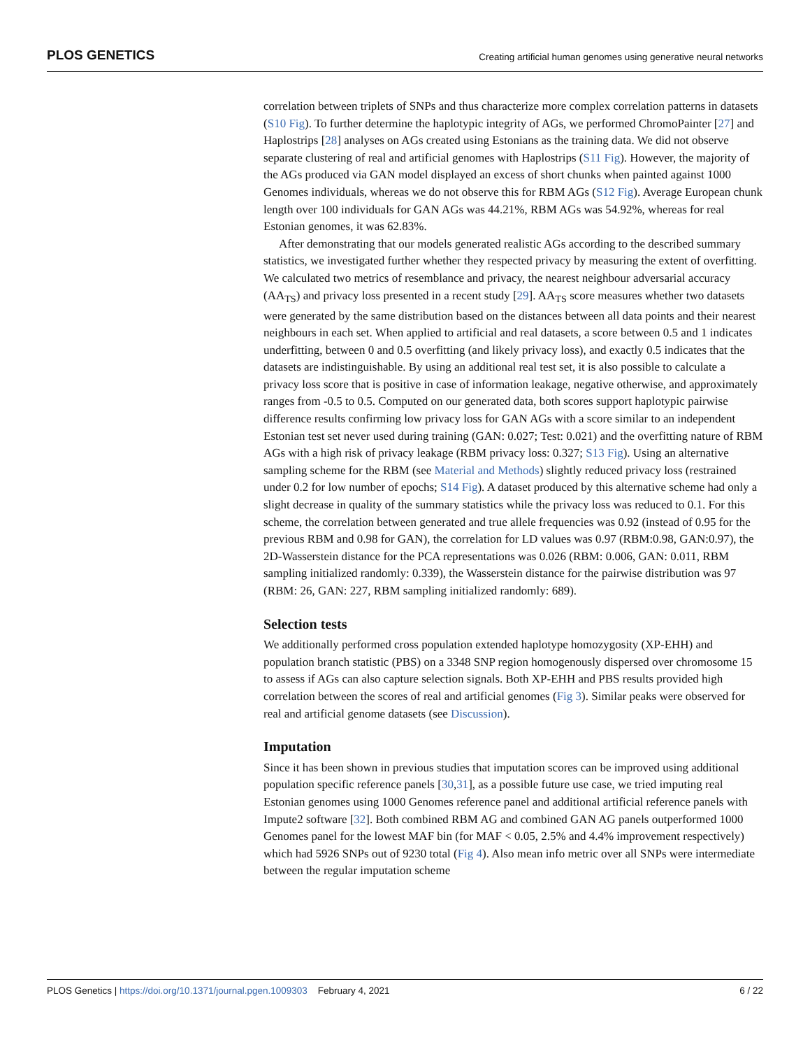PLOS GENETICS Creating artificial human genomes using generative neural networks
correlation between triplets of SNPs and thus characterize more complex correlation patterns in datasets (S10 Fig). To further determine the haplotypic integrity of AGs, we performed ChromoPainter [27] and Haplostrips [28] analyses on AGs created using Estonians as the training data. We did not observe separate clustering of real and artificial genomes with Haplostrips (S11 Fig). However, the majority of the AGs produced via GAN model displayed an excess of short chunks when painted against 1000 Genomes individuals, whereas we do not observe this for RBM AGs (S12 Fig). Average European chunk length over 100 individuals for GAN AGs was 44.21%, RBM AGs was 54.92%, whereas for real Estonian genomes, it was 62.83%.
After demonstrating that our models generated realistic AGs according to the described summary statistics, we investigated further whether they respected privacy by measuring the extent of overfitting. We calculated two metrics of resemblance and privacy, the nearest neighbour adversarial accuracy (AA<sub>TS</sub>) and privacy loss presented in a recent study [29]. AA<sub>TS</sub> score measures whether two datasets were generated by the same distribution based on the distances between all data points and their nearest neighbours in each set. When applied to artificial and real datasets, a score between 0.5 and 1 indicates underfitting, between 0 and 0.5 overfitting (and likely privacy loss), and exactly 0.5 indicates that the datasets are indistinguishable. By using an additional real test set, it is also possible to calculate a privacy loss score that is positive in case of information leakage, negative otherwise, and approximately ranges from -0.5 to 0.5. Computed on our generated data, both scores support haplotypic pairwise difference results confirming low privacy loss for GAN AGs with a score similar to an independent Estonian test set never used during training (GAN: 0.027; Test: 0.021) and the overfitting nature of RBM AGs with a high risk of privacy leakage (RBM privacy loss: 0.327; S13 Fig). Using an alternative sampling scheme for the RBM (see Material and Methods) slightly reduced privacy loss (restrained under 0.2 for low number of epochs; S14 Fig). A dataset produced by this alternative scheme had only a slight decrease in quality of the summary statistics while the privacy loss was reduced to 0.1. For this scheme, the correlation between generated and true allele frequencies was 0.92 (instead of 0.95 for the previous RBM and 0.98 for GAN), the correlation for LD values was 0.97 (RBM:0.98, GAN:0.97), the 2D-Wasserstein distance for the PCA representations was 0.026 (RBM: 0.006, GAN: 0.011, RBM sampling initialized randomly: 0.339), the Wasserstein distance for the pairwise distribution was 97 (RBM: 26, GAN: 227, RBM sampling initialized randomly: 689).
Selection tests
We additionally performed cross population extended haplotype homozygosity (XP-EHH) and population branch statistic (PBS) on a 3348 SNP region homogenously dispersed over chromosome 15 to assess if AGs can also capture selection signals. Both XP-EHH and PBS results provided high correlation between the scores of real and artificial genomes (Fig 3). Similar peaks were observed for real and artificial genome datasets (see Discussion).
Imputation
Since it has been shown in previous studies that imputation scores can be improved using additional population specific reference panels [30,31], as a possible future use case, we tried imputing real Estonian genomes using 1000 Genomes reference panel and additional artificial reference panels with Impute2 software [32]. Both combined RBM AG and combined GAN AG panels outperformed 1000 Genomes panel for the lowest MAF bin (for MAF < 0.05, 2.5% and 4.4% improvement respectively) which had 5926 SNPs out of 9230 total (Fig 4). Also mean info metric over all SNPs were intermediate between the regular imputation scheme
PLOS Genetics | https://doi.org/10.1371/journal.pgen.1009303 February 4, 2021 6 / 22